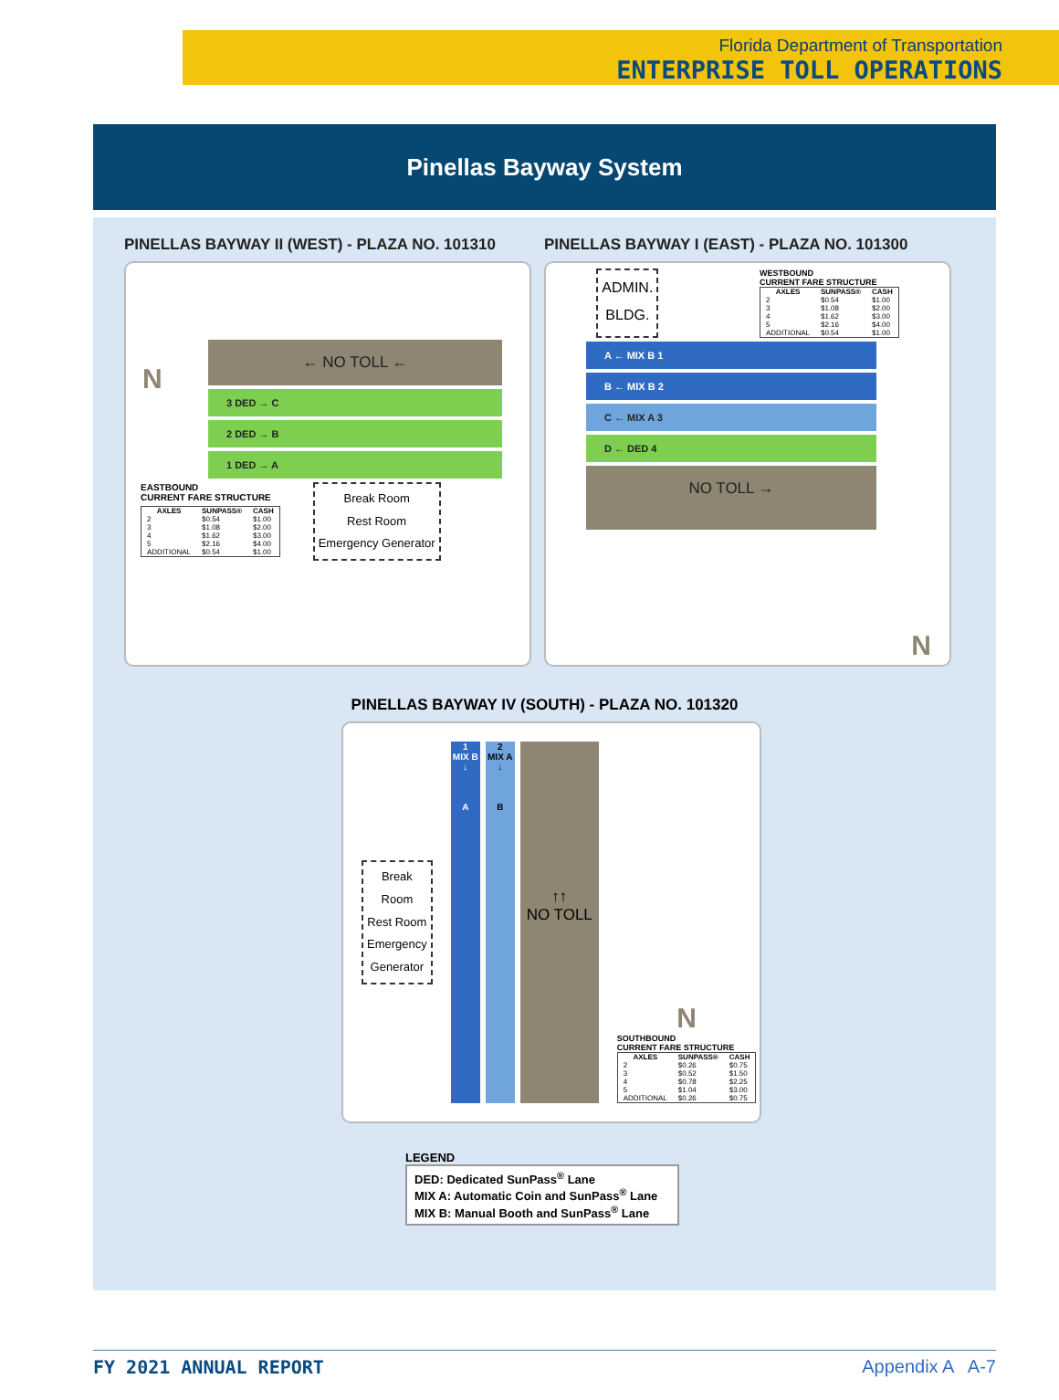Florida Department of Transportation
ENTERPRISE TOLL OPERATIONS
Pinellas Bayway System
PINELLAS BAYWAY II (WEST) - PLAZA NO. 101310
← NO TOLL ←
3 DED → C
2 DED → B
1 DED → A
EASTBOUND
CURRENT FARE STRUCTURE
| AXLES | SUNPASS® | CASH |
| --- | --- | --- |
| 2 | $0.54 | $1.00 |
| 3 | $1.08 | $2.00 |
| 4 | $1.62 | $3.00 |
| 5 | $2.16 | $4.00 |
| ADDITIONAL | $0.54 | $1.00 |
Break Room
Rest Room
Emergency Generator
N
PINELLAS BAYWAY I (EAST) - PLAZA NO. 101300
ADMIN.
BLDG.
WESTBOUND
CURRENT FARE STRUCTURE
| AXLES | SUNPASS® | CASH |
| --- | --- | --- |
| 2 | $0.54 | $1.00 |
| 3 | $1.08 | $2.00 |
| 4 | $1.62 | $3.00 |
| 5 | $2.16 | $4.00 |
| ADDITIONAL | $0.54 | $1.00 |
A ← MIX B 1
B ← MIX B 2
C ← MIX A 3
D ← DED 4
NO TOLL →
N
PINELLAS BAYWAY IV (SOUTH) - PLAZA NO. 101320
Break Room
Rest Room
Emergency Generator
1
MIX B
↓
A
2
MIX A
↓
B
↑↑
NO TOLL
N
SOUTHBOUND
CURRENT FARE STRUCTURE
| AXLES | SUNPASS® | CASH |
| --- | --- | --- |
| 2 | $0.26 | $0.75 |
| 3 | $0.52 | $1.50 |
| 4 | $0.78 | $2.25 |
| 5 | $1.04 | $3.00 |
| ADDITIONAL | $0.26 | $0.75 |
LEGEND
DED: Dedicated SunPass<sup>®</sup> Lane
MIX A: Automatic Coin and SunPass<sup>®</sup> Lane
MIX B: Manual Booth and SunPass<sup>®</sup> Lane
FY 2021 ANNUAL REPORT Appendix A A-7